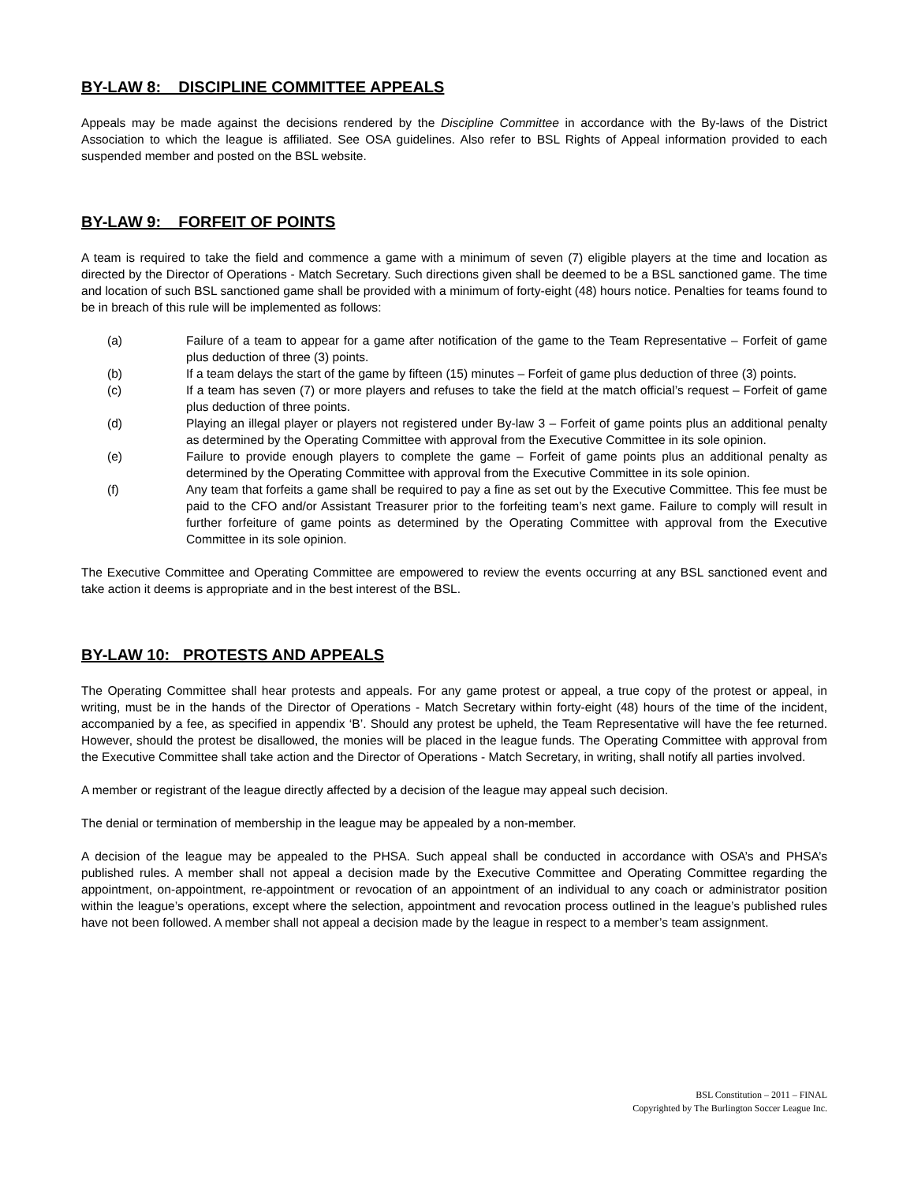BY-LAW 8: DISCIPLINE COMMITTEE APPEALS
Appeals may be made against the decisions rendered by the Discipline Committee in accordance with the By-laws of the District Association to which the league is affiliated. See OSA guidelines. Also refer to BSL Rights of Appeal information provided to each suspended member and posted on the BSL website.
BY-LAW 9: FORFEIT OF POINTS
A team is required to take the field and commence a game with a minimum of seven (7) eligible players at the time and location as directed by the Director of Operations - Match Secretary. Such directions given shall be deemed to be a BSL sanctioned game. The time and location of such BSL sanctioned game shall be provided with a minimum of forty-eight (48) hours notice. Penalties for teams found to be in breach of this rule will be implemented as follows:
(a) Failure of a team to appear for a game after notification of the game to the Team Representative – Forfeit of game plus deduction of three (3) points.
(b) If a team delays the start of the game by fifteen (15) minutes – Forfeit of game plus deduction of three (3) points.
(c) If a team has seven (7) or more players and refuses to take the field at the match official’s request – Forfeit of game plus deduction of three points.
(d) Playing an illegal player or players not registered under By-law 3 – Forfeit of game points plus an additional penalty as determined by the Operating Committee with approval from the Executive Committee in its sole opinion.
(e) Failure to provide enough players to complete the game – Forfeit of game points plus an additional penalty as determined by the Operating Committee with approval from the Executive Committee in its sole opinion.
(f) Any team that forfeits a game shall be required to pay a fine as set out by the Executive Committee. This fee must be paid to the CFO and/or Assistant Treasurer prior to the forfeiting team’s next game. Failure to comply will result in further forfeiture of game points as determined by the Operating Committee with approval from the Executive Committee in its sole opinion.
The Executive Committee and Operating Committee are empowered to review the events occurring at any BSL sanctioned event and take action it deems is appropriate and in the best interest of the BSL.
BY-LAW 10: PROTESTS AND APPEALS
The Operating Committee shall hear protests and appeals. For any game protest or appeal, a true copy of the protest or appeal, in writing, must be in the hands of the Director of Operations - Match Secretary within forty-eight (48) hours of the time of the incident, accompanied by a fee, as specified in appendix ‘B’. Should any protest be upheld, the Team Representative will have the fee returned. However, should the protest be disallowed, the monies will be placed in the league funds. The Operating Committee with approval from the Executive Committee shall take action and the Director of Operations - Match Secretary, in writing, shall notify all parties involved.
A member or registrant of the league directly affected by a decision of the league may appeal such decision.
The denial or termination of membership in the league may be appealed by a non-member.
A decision of the league may be appealed to the PHSA. Such appeal shall be conducted in accordance with OSA’s and PHSA’s published rules. A member shall not appeal a decision made by the Executive Committee and Operating Committee regarding the appointment, on-appointment, re-appointment or revocation of an appointment of an individual to any coach or administrator position within the league’s operations, except where the selection, appointment and revocation process outlined in the league’s published rules have not been followed. A member shall not appeal a decision made by the league in respect to a member’s team assignment.
BSL Constitution – 2011 – FINAL
Copyrighted by The Burlington Soccer League Inc.